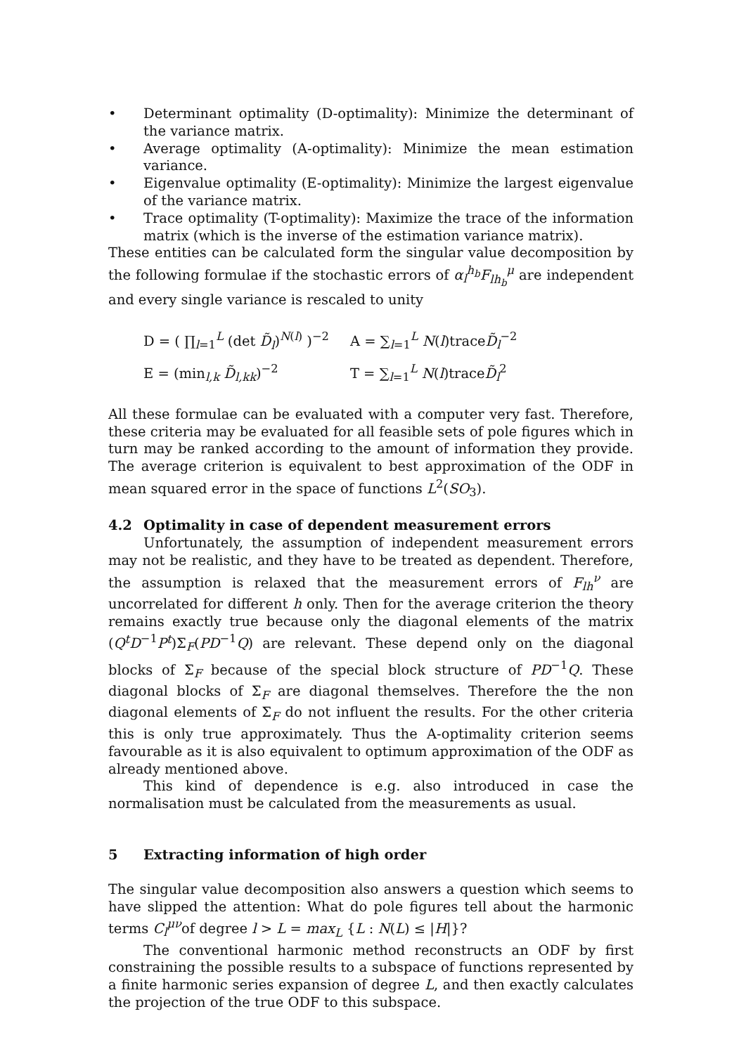• Determinant optimality (D-optimality): Minimize the determinant of the variance matrix.
• Average optimality (A-optimality): Minimize the mean estimation variance.
• Eigenvalue optimality (E-optimality): Minimize the largest eigenvalue of the variance matrix.
• Trace optimality (T-optimality): Maximize the trace of the information matrix (which is the inverse of the estimation variance matrix).
These entities can be calculated form the singular value decomposition by the following formulae if the stochastic errors of α<sub>l</sub><sup>h<sub>b</sub></sup>F<sub>lh<sub>b</sub></sub><sup>μ</sup> are independent and every single variance is rescaled to unity
| D = ( ∏<sub>l=1</sub><sup>L</sup> (det D̃<sub>l</sub> )<sup>N(l)</sup> )<sup>−2</sup> | A = ∑<sub>l=1</sub><sup>L</sup> N ( l )trace D̃<sub>l</sub><sup>−2</sup> |
| E = (min<sub>l,k</sub> D̃<sub>l,kk</sub>)<sup>−2</sup> | T = ∑<sub>l=1</sub><sup>L</sup> N ( l )trace D̃<sub>l</sub><sup>2</sup> |
All these formulae can be evaluated with a computer very fast. Therefore, these criteria may be evaluated for all feasible sets of pole figures which in turn may be ranked according to the amount of information they provide. The average criterion is equivalent to best approximation of the ODF in mean squared error in the space of functions L<sup>2</sup>(SO<sub>3</sub>).
4.2 Optimality in case of dependent measurement errors
Unfortunately, the assumption of independent measurement errors may not be realistic, and they have to be treated as dependent. Therefore, the assumption is relaxed that the measurement errors of F<sub>lh</sub><sup>ν</sup> are uncorrelated for different h only. Then for the average criterion the theory remains exactly true because only the diagonal elements of the matrix (Q<sup>t</sup>D<sup>−1</sup>P<sup>t</sup>)Σ<sub>F</sub>(PD<sup>−1</sup>Q) are relevant. These depend only on the diagonal blocks of Σ<sub>F</sub> because of the special block structure of PD<sup>−1</sup>Q. These diagonal blocks of Σ<sub>F</sub> are diagonal themselves. Therefore the the non diagonal elements of Σ<sub>F</sub> do not influent the results. For the other criteria this is only true approximately. Thus the A-optimality criterion seems favourable as it is also equivalent to optimum approximation of the ODF as already mentioned above.
This kind of dependence is e.g. also introduced in case the normalisation must be calculated from the measurements as usual.
5 Extracting information of high order
The singular value decomposition also answers a question which seems to have slipped the attention: What do pole figures tell about the harmonic terms C<sub>l</sub><sup>μν</sup>of degree l > L = max<sub>L</sub> {L : N(L) ≤ |H|}?
The conventional harmonic method reconstructs an ODF by first constraining the possible results to a subspace of functions represented by a finite harmonic series expansion of degree L, and then exactly calculates the projection of the true ODF to this subspace.